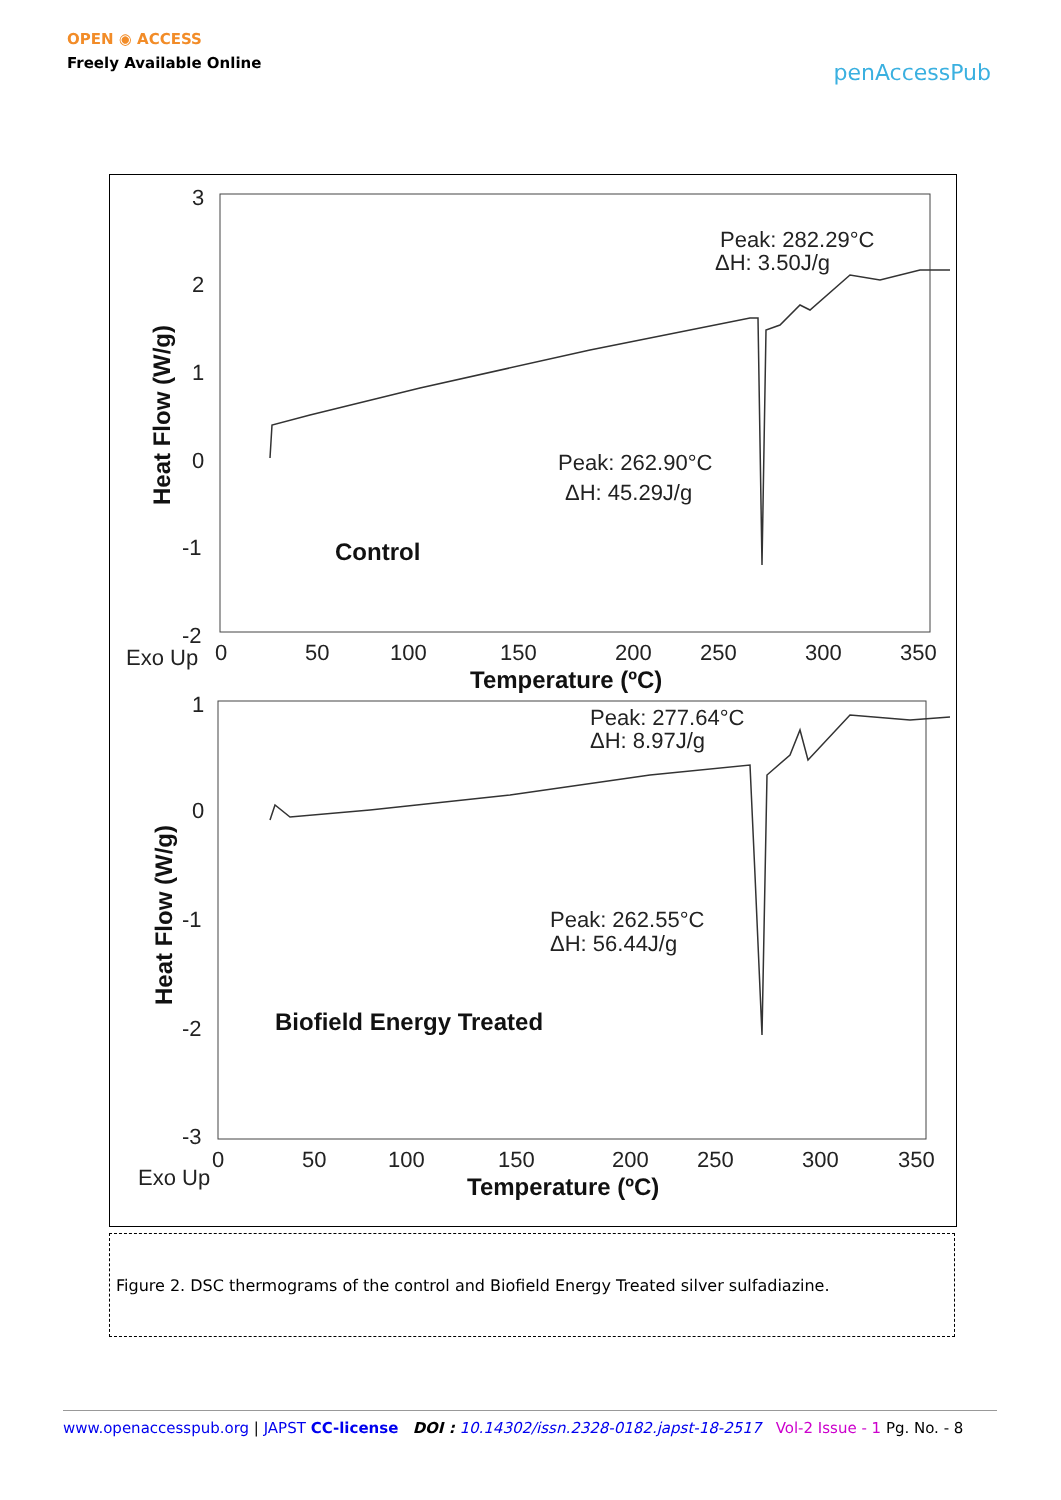OPEN ◉ ACCESS
Freely Available Online
penAccessPub
3
2
1
0
-1
-2
0
50
100
150
200
250
300
350
Exo Up
Peak: 282.29°C
ΔH: 3.50J/g
Peak: 262.90°C
ΔH: 45.29J/g
1
0
-1
-2
-3
0
50
100
150
200
250
300
350
Exo Up
Peak: 277.64°C
ΔH: 8.97J/g
Peak: 262.55°C
ΔH: 56.44J/g
Control
Temperature (ºC)
Biofield Energy Treated
Temperature (ºC)
Heat Flow (W/g)
Heat Flow (W/g)
Figure 2. DSC thermograms of the control and Biofield Energy Treated silver sulfadiazine.
www.openaccesspub.org | JAPST CC-license DOI : 10.14302/issn.2328-0182.japst-18-2517 Vol-2 Issue - 1 Pg. No. - 8